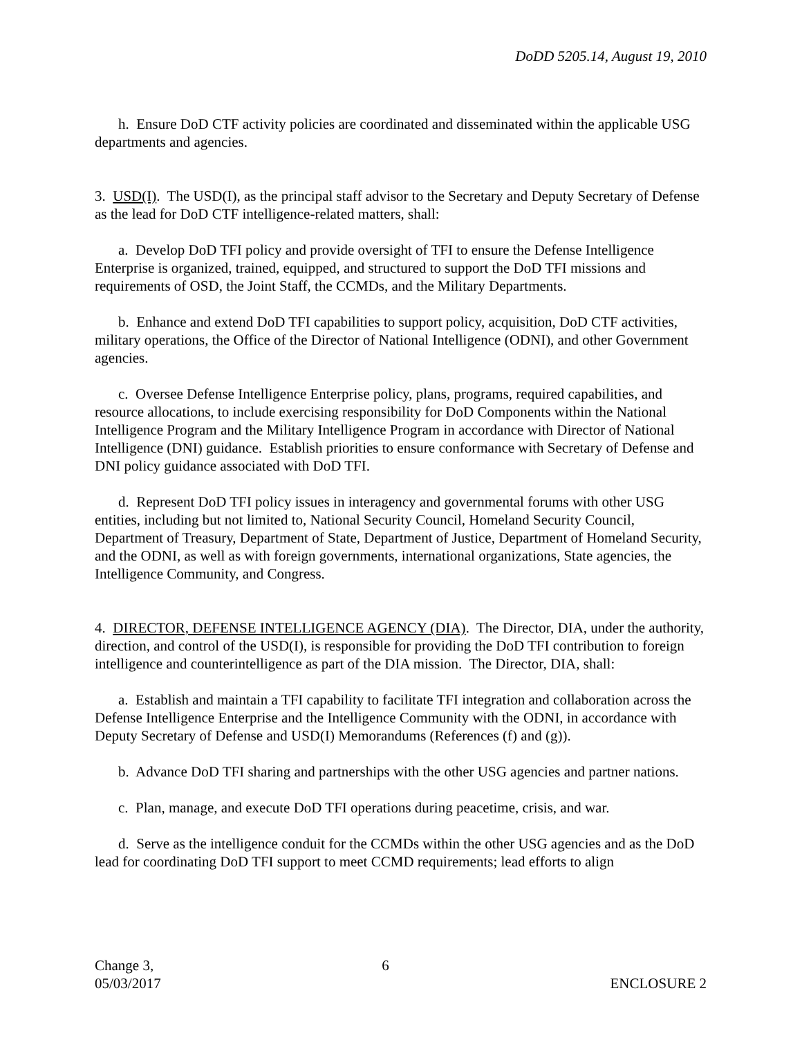DoDD 5205.14, August 19, 2010
h. Ensure DoD CTF activity policies are coordinated and disseminated within the applicable USG departments and agencies.
3. USD(I). The USD(I), as the principal staff advisor to the Secretary and Deputy Secretary of Defense as the lead for DoD CTF intelligence-related matters, shall:
a. Develop DoD TFI policy and provide oversight of TFI to ensure the Defense Intelligence Enterprise is organized, trained, equipped, and structured to support the DoD TFI missions and requirements of OSD, the Joint Staff, the CCMDs, and the Military Departments.
b. Enhance and extend DoD TFI capabilities to support policy, acquisition, DoD CTF activities, military operations, the Office of the Director of National Intelligence (ODNI), and other Government agencies.
c. Oversee Defense Intelligence Enterprise policy, plans, programs, required capabilities, and resource allocations, to include exercising responsibility for DoD Components within the National Intelligence Program and the Military Intelligence Program in accordance with Director of National Intelligence (DNI) guidance. Establish priorities to ensure conformance with Secretary of Defense and DNI policy guidance associated with DoD TFI.
d. Represent DoD TFI policy issues in interagency and governmental forums with other USG entities, including but not limited to, National Security Council, Homeland Security Council, Department of Treasury, Department of State, Department of Justice, Department of Homeland Security, and the ODNI, as well as with foreign governments, international organizations, State agencies, the Intelligence Community, and Congress.
4. DIRECTOR, DEFENSE INTELLIGENCE AGENCY (DIA). The Director, DIA, under the authority, direction, and control of the USD(I), is responsible for providing the DoD TFI contribution to foreign intelligence and counterintelligence as part of the DIA mission. The Director, DIA, shall:
a. Establish and maintain a TFI capability to facilitate TFI integration and collaboration across the Defense Intelligence Enterprise and the Intelligence Community with the ODNI, in accordance with Deputy Secretary of Defense and USD(I) Memorandums (References (f) and (g)).
b. Advance DoD TFI sharing and partnerships with the other USG agencies and partner nations.
c. Plan, manage, and execute DoD TFI operations during peacetime, crisis, and war.
d. Serve as the intelligence conduit for the CCMDs within the other USG agencies and as the DoD lead for coordinating DoD TFI support to meet CCMD requirements; lead efforts to align
Change 3,
05/03/2017
6
ENCLOSURE 2